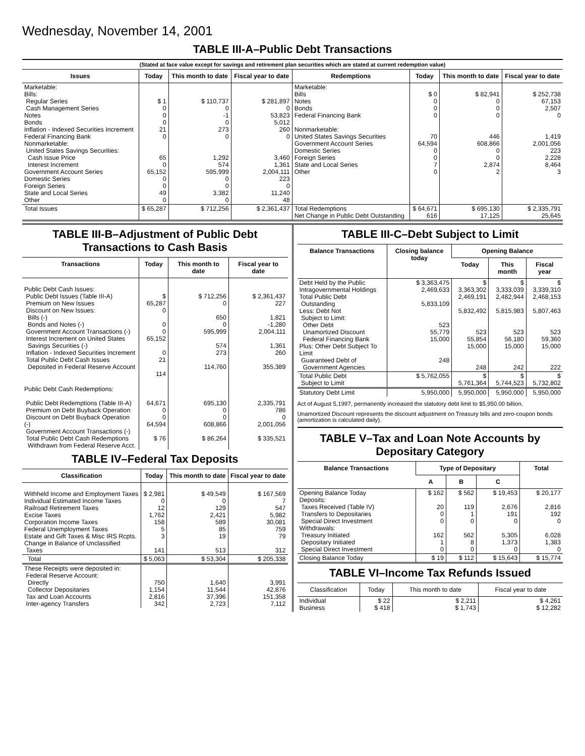Wednesday, November 14, 2001
TABLE III-A–Public Debt Transactions
(Stated at face value except for savings and retirement plan securities which are stated at current redemption value)
| Issues | Today | This month to date | Fiscal year to date | Redemptions | Today | This month to date | Fiscal year to date |
| --- | --- | --- | --- | --- | --- | --- | --- |
| Marketable: Bills: Regular Series Cash Management Series Notes Bonds Inflation - Indexed Securities Increment Federal Financing Bank Nonmarketable: United States Savings Securities: Cash Issue Price Interest Increment Government Account Series Domestic Series Foreign Series State and Local Series Other | $ 1 0 0 0 21 0 65 0 65,152 0 0 49 0 | $ 110,737 0 -1 0 273 0 1,292 574 595,999 0 0 3,382 0 | $ 281,897 0 53,823 5,012 260 0 3,460 1,361 2,004,111 223 0 11,240 48 | Marketable: Bills Notes Bonds Federal Financing Bank Nonmarketable: United States Savings Securities Government Account Series Domestic Series Foreign Series State and Local Series Other | $ 0 0 0 0 70 64,594 0 0 7 0 | $ 82,941 0 0 0 446 608,866 0 0 2,874 2 | $ 252,738 67,153 2,507 0 1,419 2,001,056 223 2,228 8,464 3 |
| Total Issues | $ 65,287 | $ 712,256 | $ 2,361,437 | Total Redemptions Net Change in Public Debt Outstanding | $ 64,671 616 | $ 695,130 17,125 | $ 2,335,791 25,645 |
TABLE III-B–Adjustment of Public Debt Transactions to Cash Basis
| Transactions | Today | This month to date | Fiscal year to date |
| --- | --- | --- | --- |
| Public Debt Cash Issues: Public Debt Issues (Table III-A) Premium on New Issues Discount on New Issues: Bills (-) Bonds and Notes (-) Government Account Transactions (-) Interest Increment on United States Savings Securities (-) Inflation - Indexed Securities Increment Total Public Debt Cash Issues Deposited in Federal Reserve Account | $ 65,287 0 0 0 65,152 0 21 114 | $ 712,256 0 650 0 595,999 574 273 114,760 | $ 2,361,437 227 1,821 -1,280 2,004,111 1,361 260 355,389 |
| Public Debt Cash Redemptions: Public Debt Redemptions (Table III-A) Premium on Debt Buyback Operation Discount on Debt Buyback Operation (-) Government Account Transactions (-) Total Public Debt Cash Redemptions Withdrawn from Federal Reserve Acct. | 64,671 0 0 64,594 $ 76 | 695,130 0 0 608,866 $ 86,264 | 2,335,791 786 0 2,001,056 $ 335,521 |
TABLE IV–Federal Tax Deposits
| Classification | Today | This month to date | Fiscal year to date |
| --- | --- | --- | --- |
| Withheld Income and Employment Taxes Individual Estimated Income Taxes Railroad Retirement Taxes Excise Taxes Corporation Income Taxes Federal Unemployment Taxes Estate and Gift Taxes & Misc IRS Rcpts. Change in Balance of Unclassified Taxes | $ 2,981 0 12 1,762 158 5 3 141 | $ 49,549 0 129 2,421 589 85 19 513 | $ 167,569 7 547 5,982 30,081 759 79 312 |
| Total | $ 5,063 | $ 53,304 | $ 205,338 |
| These Receipts were deposited in: Federal Reserve Account: Directly Collector Depositaries Tax and Loan Accounts Inter-agency Transfers | 750 1,154 2,816 342 | 1,640 11,544 37,396 2,723 | 3,991 42,876 151,358 7,112 |
TABLE III-C–Debt Subject to Limit
| Balance Transactions | Closing balance today | Opening Balance | | |
| --- | --- | --- | --- | --- |
| | | Today | This month | Fiscal year |
| Debt Held by the Public Intragovernmental Holdings Total Public Debt Outstanding Less: Debt Not Subject to Limit: Other Debt Unamortized Discount Federal Financing Bank Plus: Other Debt Subject To Limit Guaranteed Debt of Government Agencies | $ 3,363,475 2,469,633 5,833,109 523 55,779 15,000 248 | $ 3,363,302 2,469,191 5,832,492 523 55,854 15,000 248 | $ 3,333,039 2,482,944 5,815,983 523 56,180 15,000 242 | $ 3,339,310 2,468,153 5,807,463 523 59,360 15,000 222 |
| Total Public Debt Subject to Limit | $ 5,762,055 | $ 5,761,364 | $ 5,744,523 | $ 5,732,802 |
| Statutory Debt Limit | 5,950,000 | 5,950,000 | 5,950,000 | 5,950,000 |
Act of August 5,1997, permanently increased the statutory debt limit to $5,950.00 billion.
Unamortized Discount represents the discount adjustment on Treasury bills and zero-coupon bonds (amortization is calculated daily).
TABLE V–Tax and Loan Note Accounts by Depositary Category
| Balance Transactions | Type of Depositary | | | Total |
| --- | --- | --- | --- | --- |
| | A | B | C | |
| Opening Balance Today Deposits: Taxes Received (Table IV) Transfers to Depositaries Special Direct Investment Withdrawals: Treasury Initiated Depositary Initiated Special Direct Investment | $ 162 20 0 0 162 1 0 | $ 562 119 1 0 562 8 0 | $ 19,453 2,676 191 0 5,305 1,373 0 | $ 20,177 2,816 192 0 6,028 1,383 0 |
| Closing Balance Today | $ 19 | $ 112 | $ 15,643 | $ 15,774 |
TABLE VI–Income Tax Refunds Issued
| Classification | Today | This month to date | Fiscal year to date |
| --- | --- | --- | --- |
| Individual Business | $ 22 $ 418 | $ 2,211 $ 1,743 | $ 4,261 $ 12,282 |